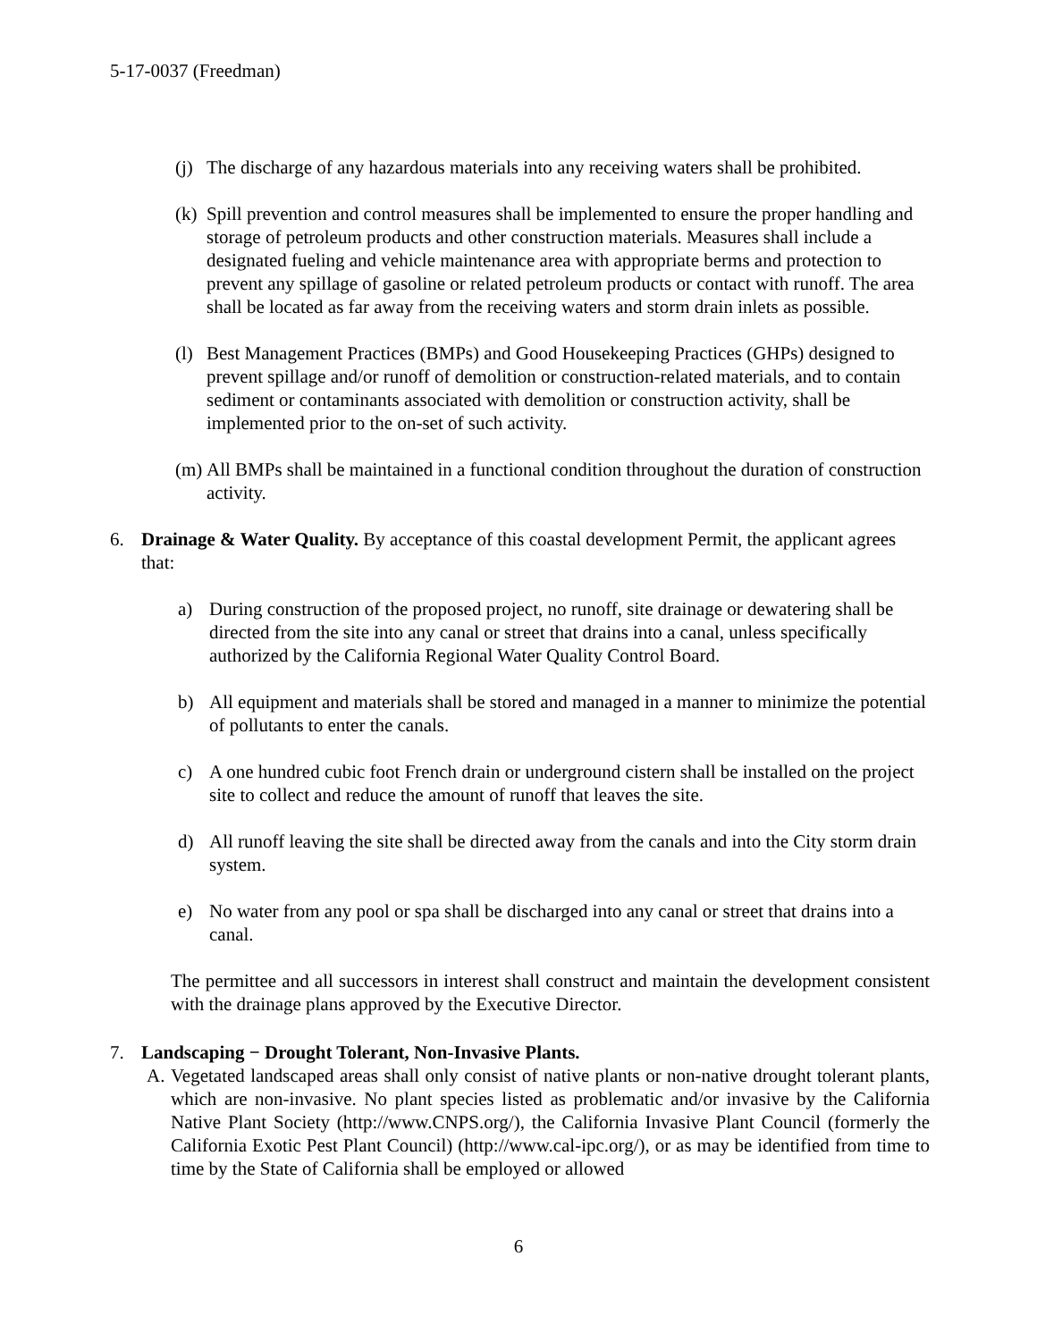5-17-0037 (Freedman)
(j)
The discharge of any hazardous materials into any receiving waters shall be prohibited.
(k)
Spill prevention and control measures shall be implemented to ensure the proper handling and storage of petroleum products and other construction materials. Measures shall include a designated fueling and vehicle maintenance area with appropriate berms and protection to prevent any spillage of gasoline or related petroleum products or contact with runoff. The area shall be located as far away from the receiving waters and storm drain inlets as possible.
(l)
Best Management Practices (BMPs) and Good Housekeeping Practices (GHPs) designed to prevent spillage and/or runoff of demolition or construction-related materials, and to contain sediment or contaminants associated with demolition or construction activity, shall be implemented prior to the on-set of such activity.
(m)
All BMPs shall be maintained in a functional condition throughout the duration of construction activity.
6. Drainage & Water Quality. By acceptance of this coastal development Permit, the applicant agrees that:
a) During construction of the proposed project, no runoff, site drainage or dewatering shall be directed from the site into any canal or street that drains into a canal, unless specifically authorized by the California Regional Water Quality Control Board.
b) All equipment and materials shall be stored and managed in a manner to minimize the potential of pollutants to enter the canals.
c) A one hundred cubic foot French drain or underground cistern shall be installed on the project site to collect and reduce the amount of runoff that leaves the site.
d) All runoff leaving the site shall be directed away from the canals and into the City storm drain system.
e) No water from any pool or spa shall be discharged into any canal or street that drains into a canal.
The permittee and all successors in interest shall construct and maintain the development consistent with the drainage plans approved by the Executive Director.
7. Landscaping − Drought Tolerant, Non-Invasive Plants.
A. Vegetated landscaped areas shall only consist of native plants or non-native drought tolerant plants, which are non-invasive. No plant species listed as problematic and/or invasive by the California Native Plant Society (http://www.CNPS.org/), the California Invasive Plant Council (formerly the California Exotic Pest Plant Council) (http://www.cal-ipc.org/), or as may be identified from time to time by the State of California shall be employed or allowed
6